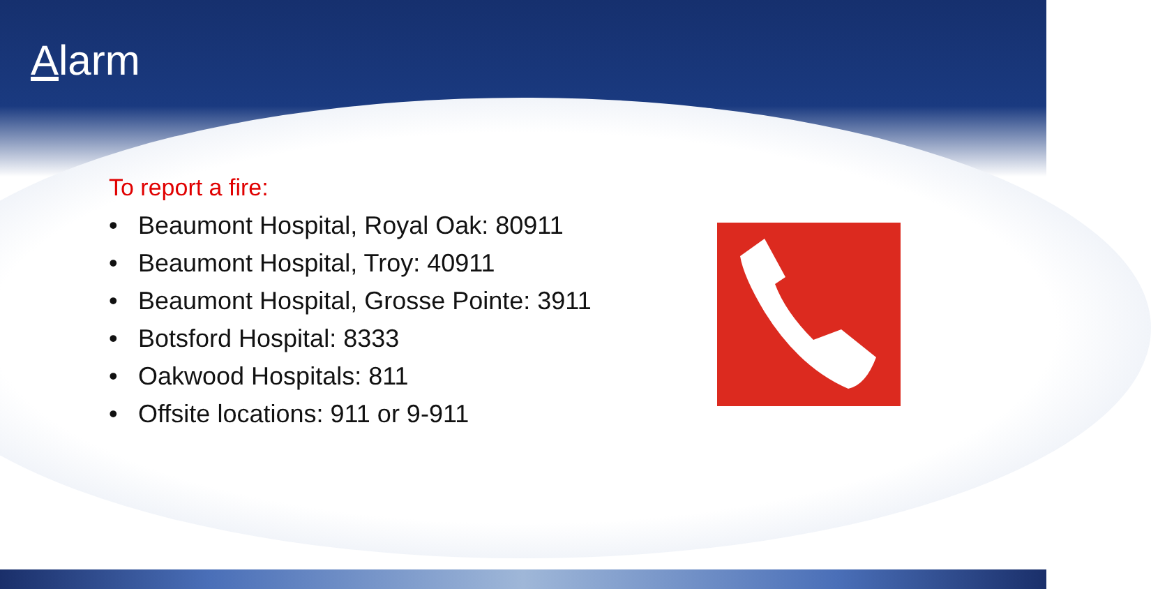Alarm
To report a fire:
• Beaumont Hospital, Royal Oak: 80911
• Beaumont Hospital, Troy: 40911
• Beaumont Hospital, Grosse Pointe: 3911
• Botsford Hospital: 8333
• Oakwood Hospitals: 811
• Offsite locations: 911 or 9-911